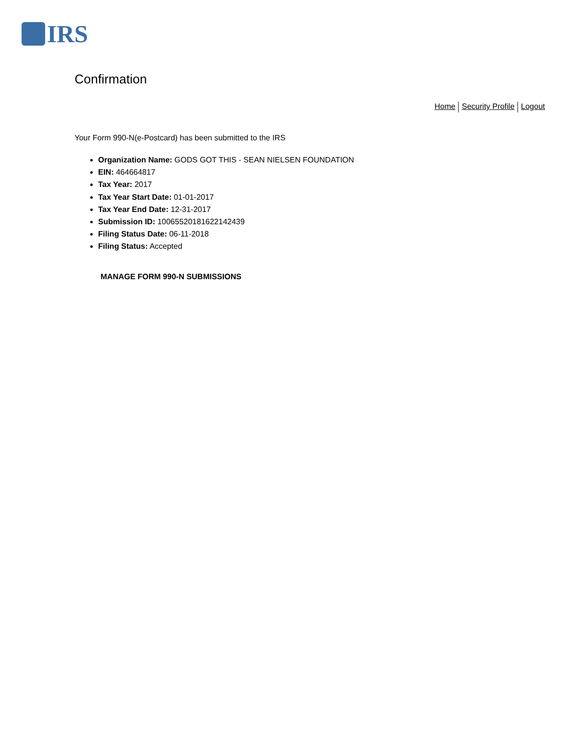IRS
Confirmation
Home Security Profile Logout
Your Form 990-N(e-Postcard) has been submitted to the IRS
Organization Name: GODS GOT THIS - SEAN NIELSEN FOUNDATION
EIN: 464664817
Tax Year: 2017
Tax Year Start Date: 01-01-2017
Tax Year End Date: 12-31-2017
Submission ID: 10065520181622142439
Filing Status Date: 06-11-2018
Filing Status: Accepted
MANAGE FORM 990-N SUBMISSIONS